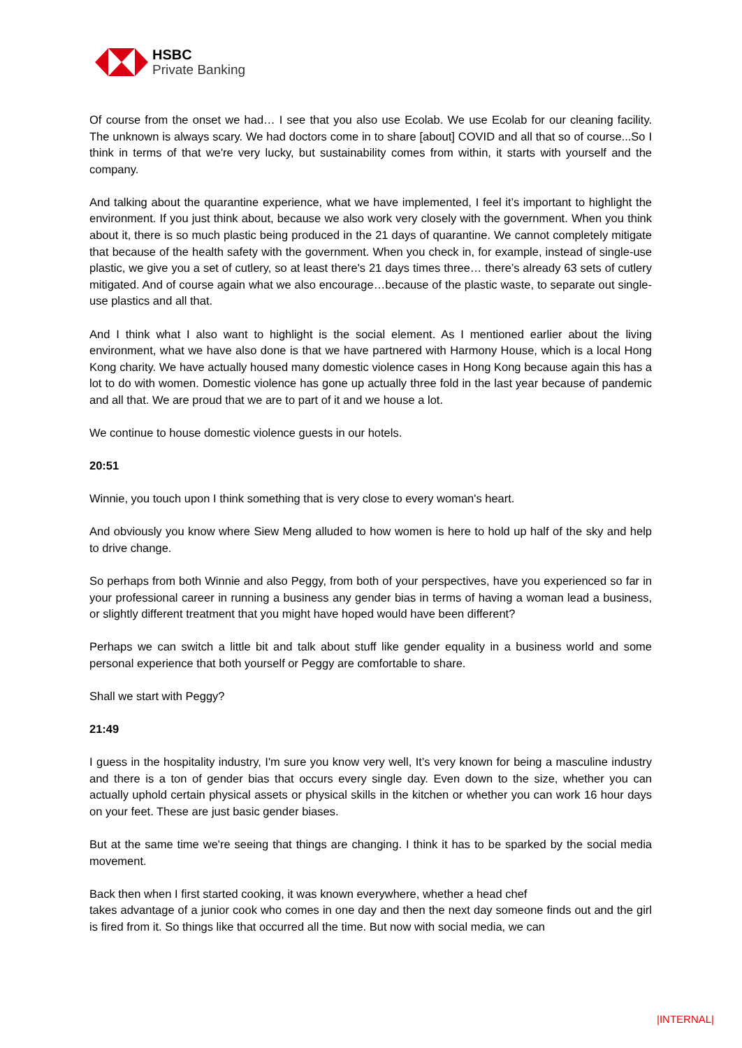HSBC
Private Banking
Of course from the onset we had… I see that you also use Ecolab. We use Ecolab for our cleaning facility. The unknown is always scary. We had doctors come in to share [about] COVID and all that so of course...So I think in terms of that we're very lucky, but sustainability comes from within, it starts with yourself and the company.
And talking about the quarantine experience, what we have implemented, I feel it’s important to highlight the environment. If you just think about, because we also work very closely with the government. When you think about it, there is so much plastic being produced in the 21 days of quarantine. We cannot completely mitigate that because of the health safety with the government. When you check in, for example, instead of single-use plastic, we give you a set of cutlery, so at least there's 21 days times three… there’s already 63 sets of cutlery mitigated. And of course again what we also encourage…because of the plastic waste, to separate out single-use plastics and all that.
And I think what I also want to highlight is the social element. As I mentioned earlier about the living environment, what we have also done is that we have partnered with Harmony House, which is a local Hong Kong charity. We have actually housed many domestic violence cases in Hong Kong because again this has a lot to do with women. Domestic violence has gone up actually three fold in the last year because of pandemic and all that. We are proud that we are to part of it and we house a lot.
We continue to house domestic violence guests in our hotels.
20:51
Winnie, you touch upon I think something that is very close to every woman's heart.
And obviously you know where Siew Meng alluded to how women is here to hold up half of the sky and help to drive change.
So perhaps from both Winnie and also Peggy, from both of your perspectives, have you experienced so far in your professional career in running a business any gender bias in terms of having a woman lead a business, or slightly different treatment that you might have hoped would have been different?
Perhaps we can switch a little bit and talk about stuff like gender equality in a business world and some personal experience that both yourself or Peggy are comfortable to share.
Shall we start with Peggy?
21:49
I guess in the hospitality industry, I'm sure you know very well, It’s very known for being a masculine industry and there is a ton of gender bias that occurs every single day. Even down to the size, whether you can actually uphold certain physical assets or physical skills in the kitchen or whether you can work 16 hour days on your feet. These are just basic gender biases.
But at the same time we're seeing that things are changing. I think it has to be sparked by the social media movement.
Back then when I first started cooking, it was known everywhere, whether a head chef
takes advantage of a junior cook who comes in one day and then the next day someone finds out and the girl is fired from it. So things like that occurred all the time. But now with social media, we can
|INTERNAL|